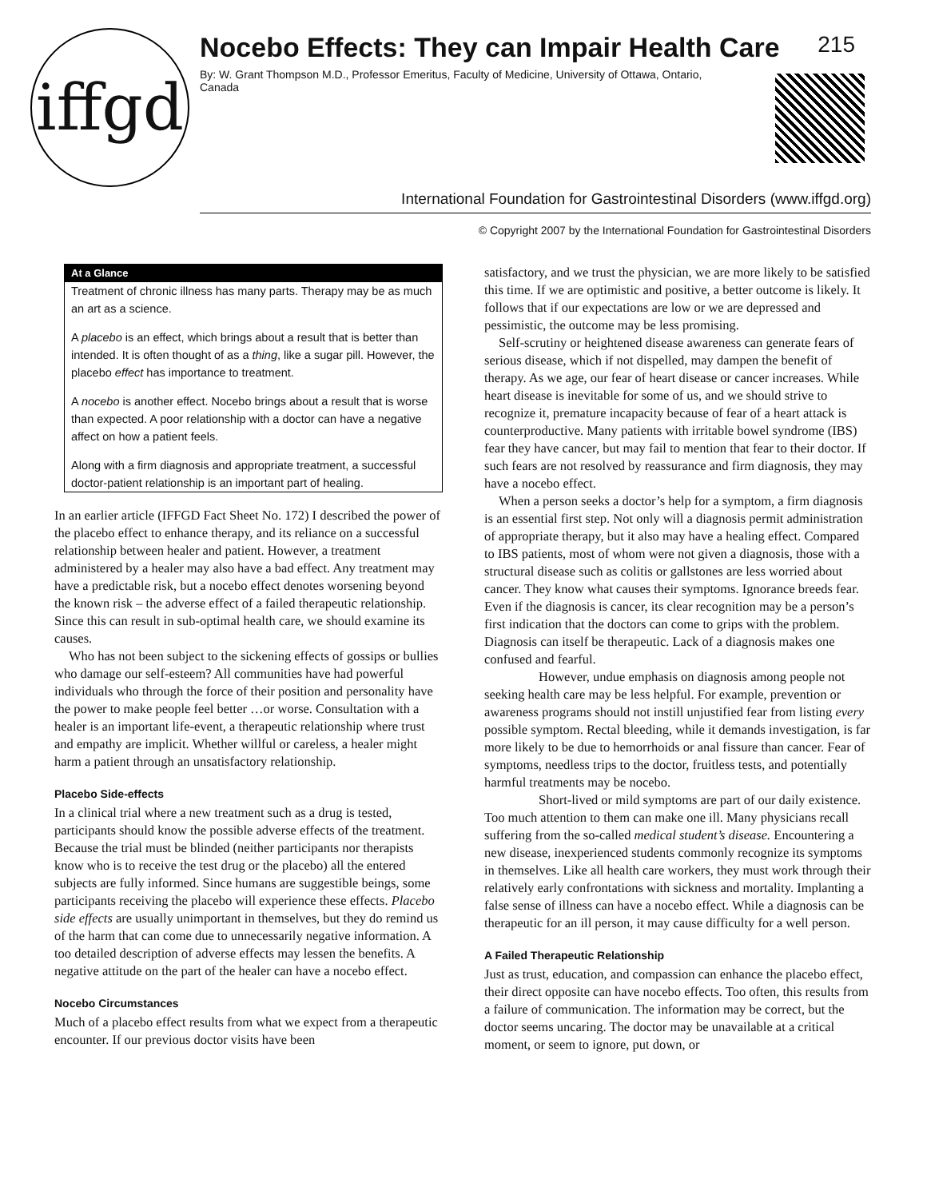iffgd
Nocebo Effects: They can Impair Health Care 215
By: W. Grant Thompson M.D., Professor Emeritus, Faculty of Medicine, University of Ottawa, Ontario, Canada
International Foundation for Gastrointestinal Disorders (www.iffgd.org)
© Copyright 2007 by the International Foundation for Gastrointestinal Disorders
At a Glance
Treatment of chronic illness has many parts. Therapy may be as much an art as a science.
A placebo is an effect, which brings about a result that is better than intended. It is often thought of as a thing, like a sugar pill. However, the placebo effect has importance to treatment.
A nocebo is another effect. Nocebo brings about a result that is worse than expected. A poor relationship with a doctor can have a negative affect on how a patient feels.
Along with a firm diagnosis and appropriate treatment, a successful doctor-patient relationship is an important part of healing.
In an earlier article (IFFGD Fact Sheet No. 172) I described the power of the placebo effect to enhance therapy, and its reliance on a successful relationship between healer and patient. However, a treatment administered by a healer may also have a bad effect. Any treatment may have a predictable risk, but a nocebo effect denotes worsening beyond the known risk – the adverse effect of a failed therapeutic relationship. Since this can result in sub-optimal health care, we should examine its causes.
Who has not been subject to the sickening effects of gossips or bullies who damage our self-esteem? All communities have had powerful individuals who through the force of their position and personality have the power to make people feel better …or worse. Consultation with a healer is an important life-event, a therapeutic relationship where trust and empathy are implicit. Whether willful or careless, a healer might harm a patient through an unsatisfactory relationship.
Placebo Side-effects
In a clinical trial where a new treatment such as a drug is tested, participants should know the possible adverse effects of the treatment. Because the trial must be blinded (neither participants nor therapists know who is to receive the test drug or the placebo) all the entered subjects are fully informed. Since humans are suggestible beings, some participants receiving the placebo will experience these effects. Placebo side effects are usually unimportant in themselves, but they do remind us of the harm that can come due to unnecessarily negative information. A too detailed description of adverse effects may lessen the benefits. A negative attitude on the part of the healer can have a nocebo effect.
Nocebo Circumstances
Much of a placebo effect results from what we expect from a therapeutic encounter. If our previous doctor visits have been
satisfactory, and we trust the physician, we are more likely to be satisfied this time. If we are optimistic and positive, a better outcome is likely. It follows that if our expectations are low or we are depressed and pessimistic, the outcome may be less promising.
Self-scrutiny or heightened disease awareness can generate fears of serious disease, which if not dispelled, may dampen the benefit of therapy. As we age, our fear of heart disease or cancer increases. While heart disease is inevitable for some of us, and we should strive to recognize it, premature incapacity because of fear of a heart attack is counterproductive. Many patients with irritable bowel syndrome (IBS) fear they have cancer, but may fail to mention that fear to their doctor. If such fears are not resolved by reassurance and firm diagnosis, they may have a nocebo effect.
When a person seeks a doctor’s help for a symptom, a firm diagnosis is an essential first step. Not only will a diagnosis permit administration of appropriate therapy, but it also may have a healing effect. Compared to IBS patients, most of whom were not given a diagnosis, those with a structural disease such as colitis or gallstones are less worried about cancer. They know what causes their symptoms. Ignorance breeds fear. Even if the diagnosis is cancer, its clear recognition may be a person’s first indication that the doctors can come to grips with the problem. Diagnosis can itself be therapeutic. Lack of a diagnosis makes one confused and fearful.
However, undue emphasis on diagnosis among people not seeking health care may be less helpful. For example, prevention or awareness programs should not instill unjustified fear from listing every possible symptom. Rectal bleeding, while it demands investigation, is far more likely to be due to hemorrhoids or anal fissure than cancer. Fear of symptoms, needless trips to the doctor, fruitless tests, and potentially harmful treatments may be nocebo.
Short-lived or mild symptoms are part of our daily existence. Too much attention to them can make one ill. Many physicians recall suffering from the so-called medical student’s disease. Encountering a new disease, inexperienced students commonly recognize its symptoms in themselves. Like all health care workers, they must work through their relatively early confrontations with sickness and mortality. Implanting a false sense of illness can have a nocebo effect. While a diagnosis can be therapeutic for an ill person, it may cause difficulty for a well person.
A Failed Therapeutic Relationship
Just as trust, education, and compassion can enhance the placebo effect, their direct opposite can have nocebo effects. Too often, this results from a failure of communication. The information may be correct, but the doctor seems uncaring. The doctor may be unavailable at a critical moment, or seem to ignore, put down, or